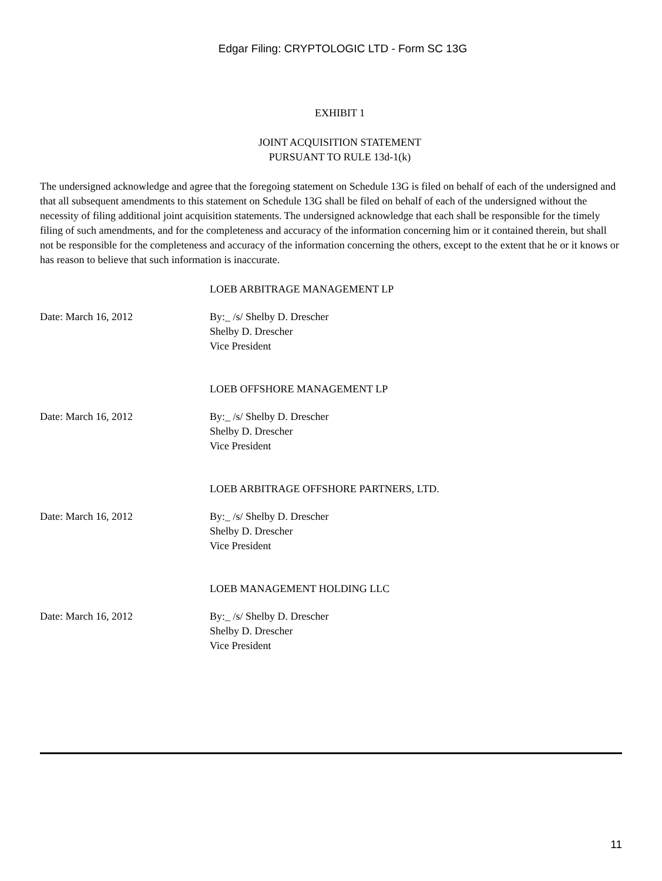Edgar Filing: CRYPTOLOGIC LTD - Form SC 13G
EXHIBIT 1
JOINT ACQUISITION STATEMENT
PURSUANT TO RULE 13d-1(k)
The undersigned acknowledge and agree that the foregoing statement on Schedule 13G is filed on behalf of each of the undersigned and that all subsequent amendments to this statement on Schedule 13G shall be filed on behalf of each of the undersigned without the necessity of filing additional joint acquisition statements. The undersigned acknowledge that each shall be responsible for the timely filing of such amendments, and for the completeness and accuracy of the information concerning him or it contained therein, but shall not be responsible for the completeness and accuracy of the information concerning the others, except to the extent that he or it knows or has reason to believe that such information is inaccurate.
LOEB ARBITRAGE MANAGEMENT LP
Date: March 16, 2012 By:_ /s/ Shelby D. Drescher
Shelby D. Drescher
Vice President
LOEB OFFSHORE MANAGEMENT LP
Date: March 16, 2012 By:_ /s/ Shelby D. Drescher
Shelby D. Drescher
Vice President
LOEB ARBITRAGE OFFSHORE PARTNERS, LTD.
Date: March 16, 2012 By:_ /s/ Shelby D. Drescher
Shelby D. Drescher
Vice President
LOEB MANAGEMENT HOLDING LLC
Date: March 16, 2012 By:_ /s/ Shelby D. Drescher
Shelby D. Drescher
Vice President
11